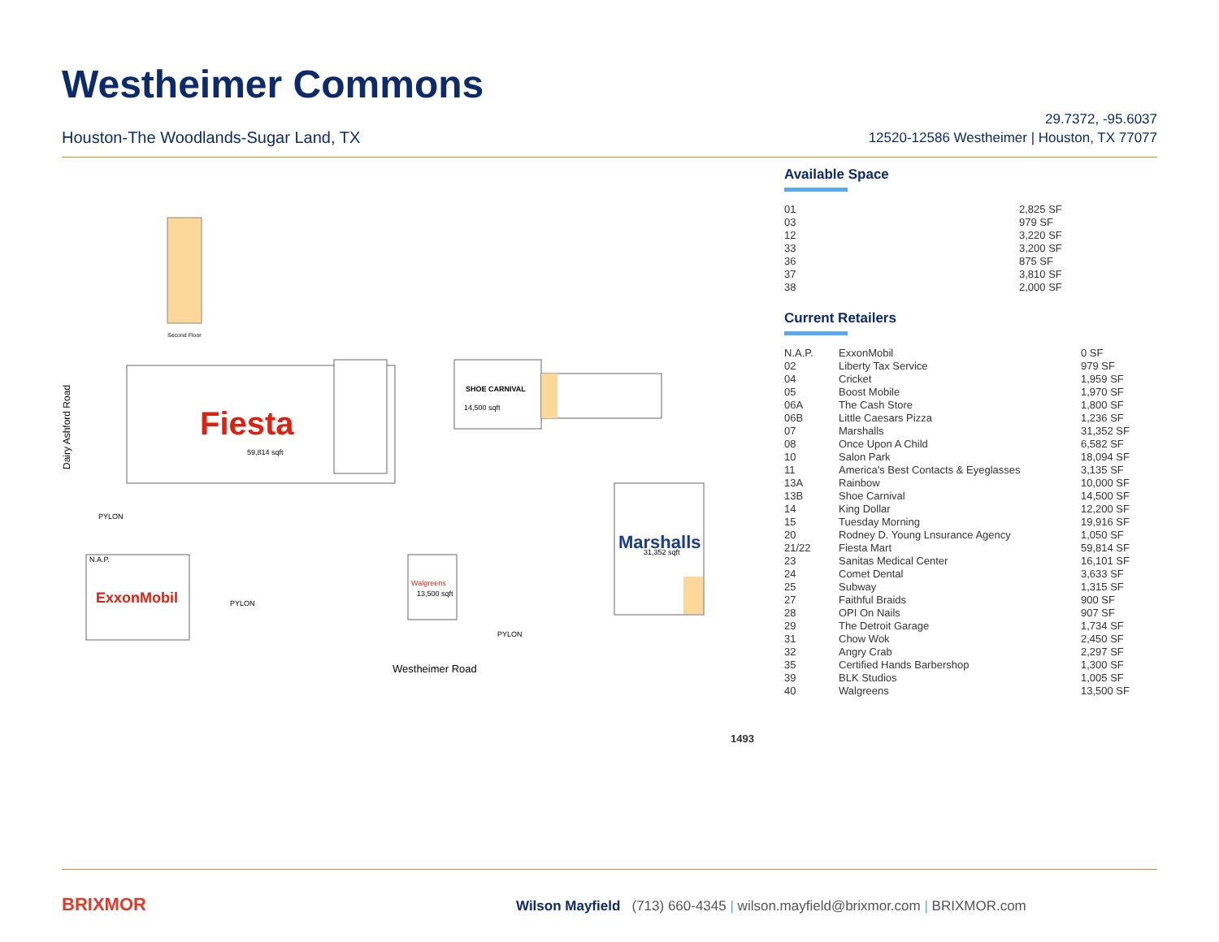Westheimer Commons
Houston-The Woodlands-Sugar Land, TX
29.7372, -95.6037
12520-12586 Westheimer | Houston, TX 77077
Fiesta
59,814 sqft
SHOE CARNIVAL
14,500 sqft
Marshalls
31,352 sqft
ExxonMobil
Walgreens
13,500 sqft
N.A.P.
PYLON
PYLON
PYLON
Westheimer Road
Dairy Ashford Road
Second Floor
Available Space
| 01 | 2,825 SF |
| 03 | 979 SF |
| 12 | 3,220 SF |
| 33 | 3,200 SF |
| 36 | 875 SF |
| 37 | 3,810 SF |
| 38 | 2,000 SF |
Current Retailers
| N.A.P. | ExxonMobil | 0 SF |
| 02 | Liberty Tax Service | 979 SF |
| 04 | Cricket | 1,959 SF |
| 05 | Boost Mobile | 1,970 SF |
| 06A | The Cash Store | 1,800 SF |
| 06B | Little Caesars Pizza | 1,236 SF |
| 07 | Marshalls | 31,352 SF |
| 08 | Once Upon A Child | 6,582 SF |
| 10 | Salon Park | 18,094 SF |
| 11 | America's Best Contacts & Eyeglasses | 3,135 SF |
| 13A | Rainbow | 10,000 SF |
| 13B | Shoe Carnival | 14,500 SF |
| 14 | King Dollar | 12,200 SF |
| 15 | Tuesday Morning | 19,916 SF |
| 20 | Rodney D. Young Lnsurance Agency | 1,050 SF |
| 21/22 | Fiesta Mart | 59,814 SF |
| 23 | Sanitas Medical Center | 16,101 SF |
| 24 | Comet Dental | 3,633 SF |
| 25 | Subway | 1,315 SF |
| 27 | Faithful Braids | 900 SF |
| 28 | OPI On Nails | 907 SF |
| 29 | The Detroit Garage | 1,734 SF |
| 31 | Chow Wok | 2,450 SF |
| 32 | Angry Crab | 2,297 SF |
| 35 | Certified Hands Barbershop | 1,300 SF |
| 39 | BLK Studios | 1,005 SF |
| 40 | Walgreens | 13,500 SF |
1493
BRIXMOR
Wilson Mayfield (713) 660-4345 | wilson.mayfield@brixmor.com | BRIXMOR.com